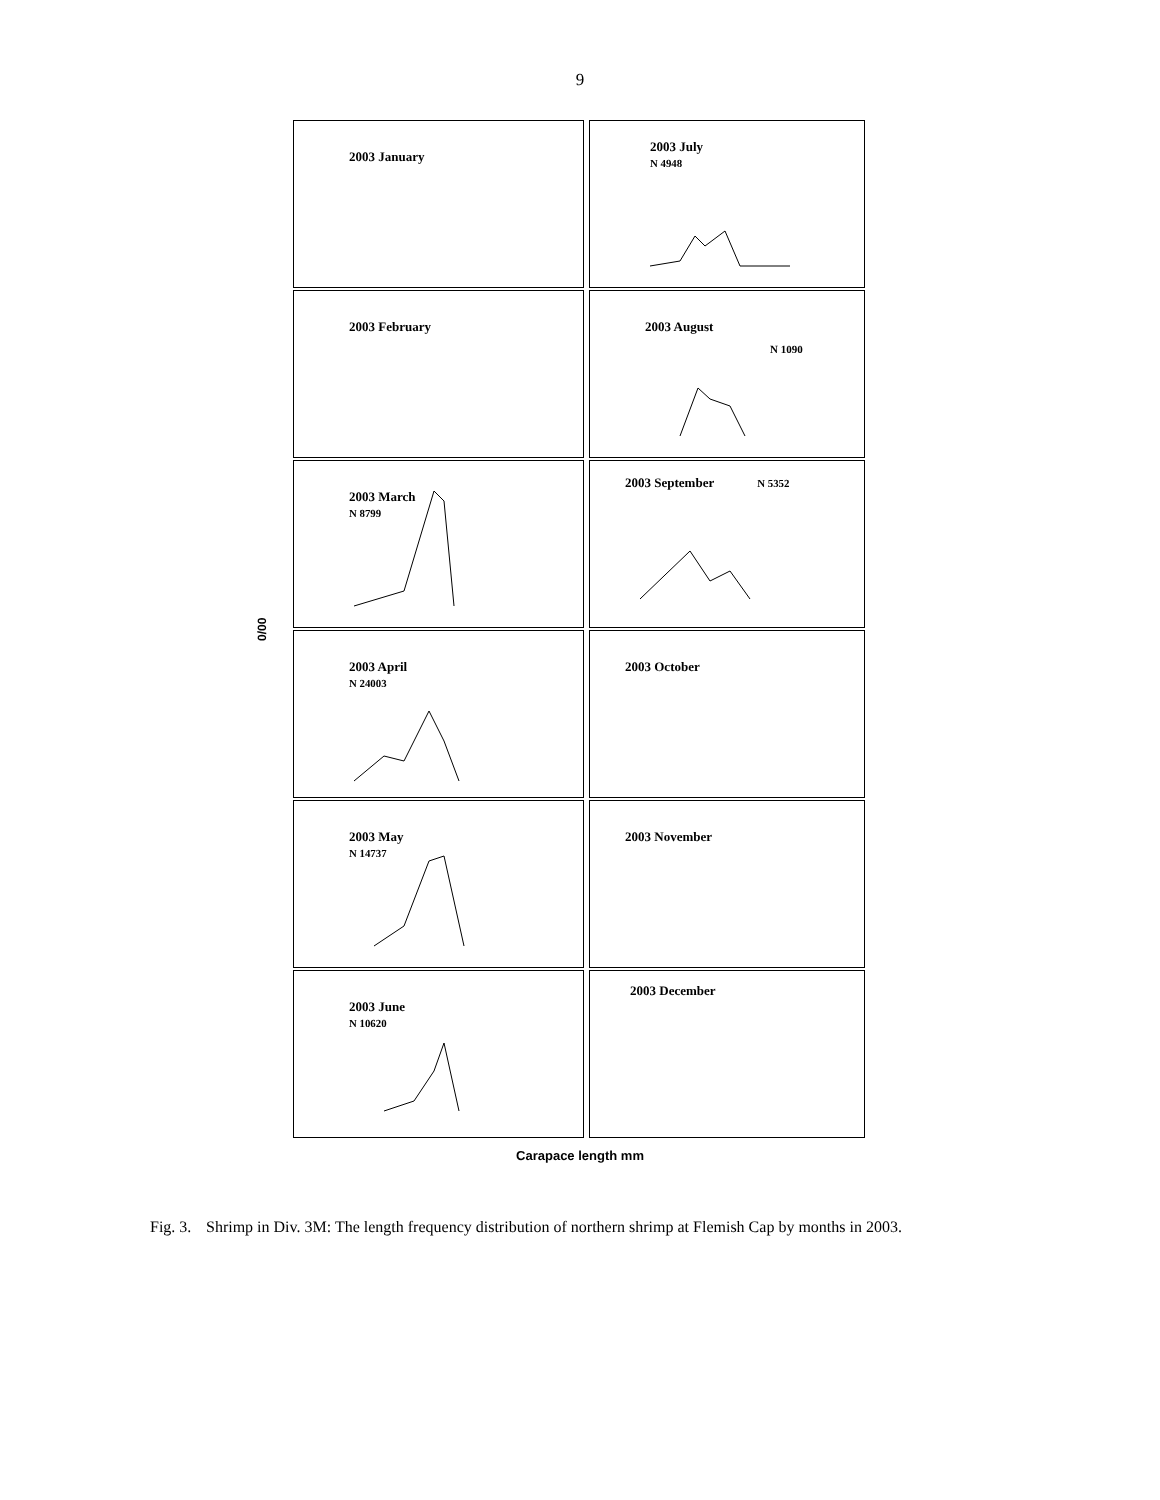9
0/00
2003 January
2003 July
N 4948
2003 February
2003 August
N 1090
2003 March
N 8799
2003 September N 5352
2003 April
N 24003
2003 October
2003 May
N 14737
2003 November
2003 June
N 10620
2003 December
Carapace length mm
Fig. 3. Shrimp in Div. 3M: The length frequency distribution of northern shrimp at Flemish Cap by months in 2003.